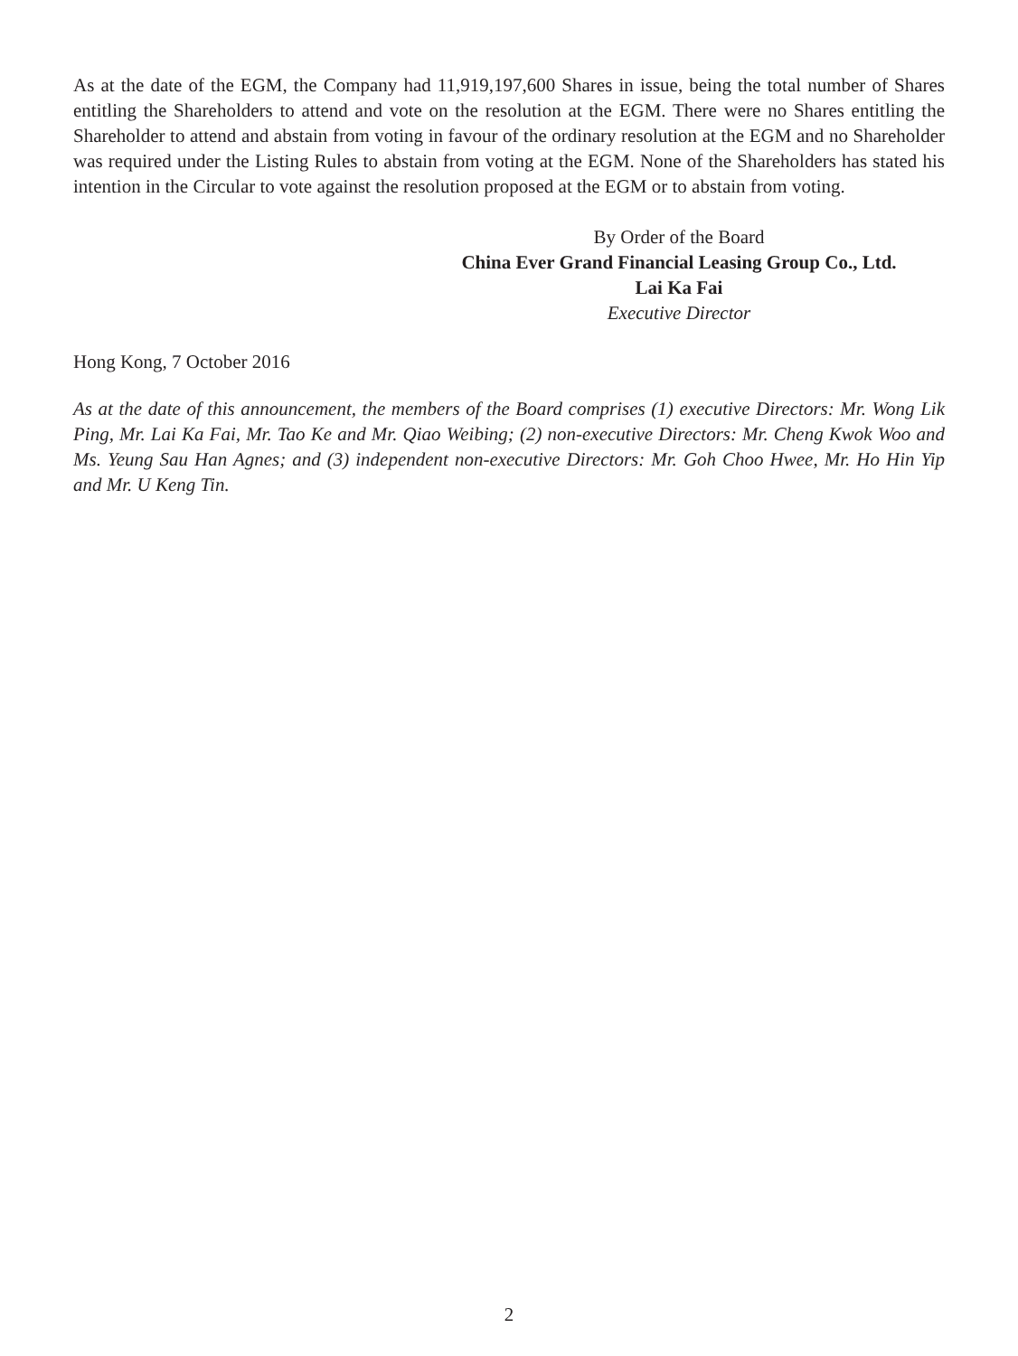As at the date of the EGM, the Company had 11,919,197,600 Shares in issue, being the total number of Shares entitling the Shareholders to attend and vote on the resolution at the EGM. There were no Shares entitling the Shareholder to attend and abstain from voting in favour of the ordinary resolution at the EGM and no Shareholder was required under the Listing Rules to abstain from voting at the EGM. None of the Shareholders has stated his intention in the Circular to vote against the resolution proposed at the EGM or to abstain from voting.
By Order of the Board
China Ever Grand Financial Leasing Group Co., Ltd.
Lai Ka Fai
Executive Director
Hong Kong, 7 October 2016
As at the date of this announcement, the members of the Board comprises (1) executive Directors: Mr. Wong Lik Ping, Mr. Lai Ka Fai, Mr. Tao Ke and Mr. Qiao Weibing; (2) non-executive Directors: Mr. Cheng Kwok Woo and Ms. Yeung Sau Han Agnes; and (3) independent non-executive Directors: Mr. Goh Choo Hwee, Mr. Ho Hin Yip and Mr. U Keng Tin.
2